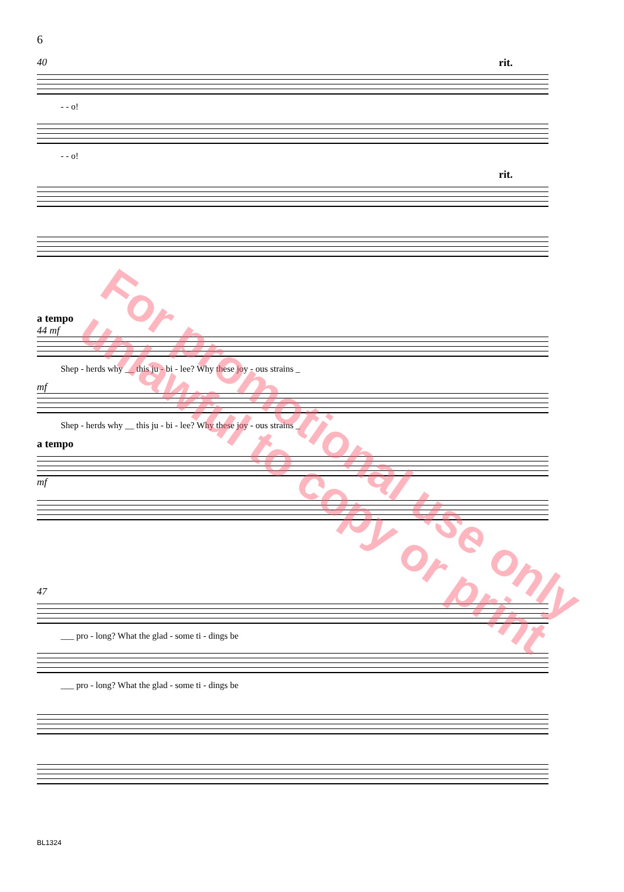6
40 rit.
- - o!
- - o!
rit.
a tempo
44 mf
Shep - herds why __ this ju - bi - lee? Why these joy - ous strains _
mf
Shep - herds why __ this ju - bi - lee? Why these joy - ous strains _
a tempo
mf
47
___ pro - long? What the glad - some ti - dings be
___ pro - long? What the glad - some ti - dings be
For promotional use only
unlawful to copy or print
BL1324